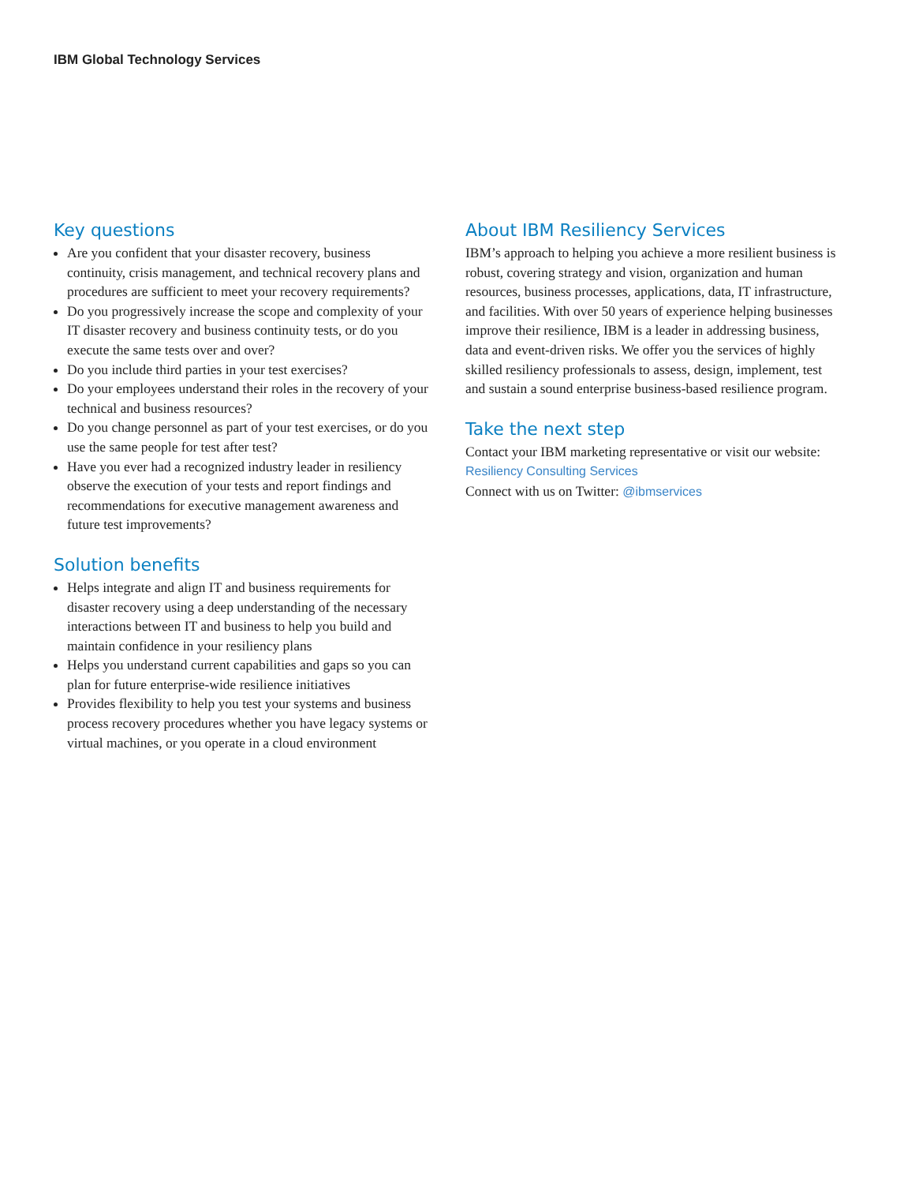IBM Global Technology Services
Key questions
Are you confident that your disaster recovery, business continuity, crisis management, and technical recovery plans and procedures are sufficient to meet your recovery requirements?
Do you progressively increase the scope and complexity of your IT disaster recovery and business continuity tests, or do you execute the same tests over and over?
Do you include third parties in your test exercises?
Do your employees understand their roles in the recovery of your technical and business resources?
Do you change personnel as part of your test exercises, or do you use the same people for test after test?
Have you ever had a recognized industry leader in resiliency observe the execution of your tests and report findings and recommendations for executive management awareness and future test improvements?
Solution benefits
Helps integrate and align IT and business requirements for disaster recovery using a deep understanding of the necessary interactions between IT and business to help you build and maintain confidence in your resiliency plans
Helps you understand current capabilities and gaps so you can plan for future enterprise-wide resilience initiatives
Provides flexibility to help you test your systems and business process recovery procedures whether you have legacy systems or virtual machines, or you operate in a cloud environment
About IBM Resiliency Services
IBM’s approach to helping you achieve a more resilient business is robust, covering strategy and vision, organization and human resources, business processes, applications, data, IT infrastructure, and facilities. With over 50 years of experience helping businesses improve their resilience, IBM is a leader in addressing business, data and event-driven risks. We offer you the services of highly skilled resiliency professionals to assess, design, implement, test and sustain a sound enterprise business-based resilience program.
Take the next step
Contact your IBM marketing representative or visit our website:
Resiliency Consulting Services
Connect with us on Twitter: @ibmservices